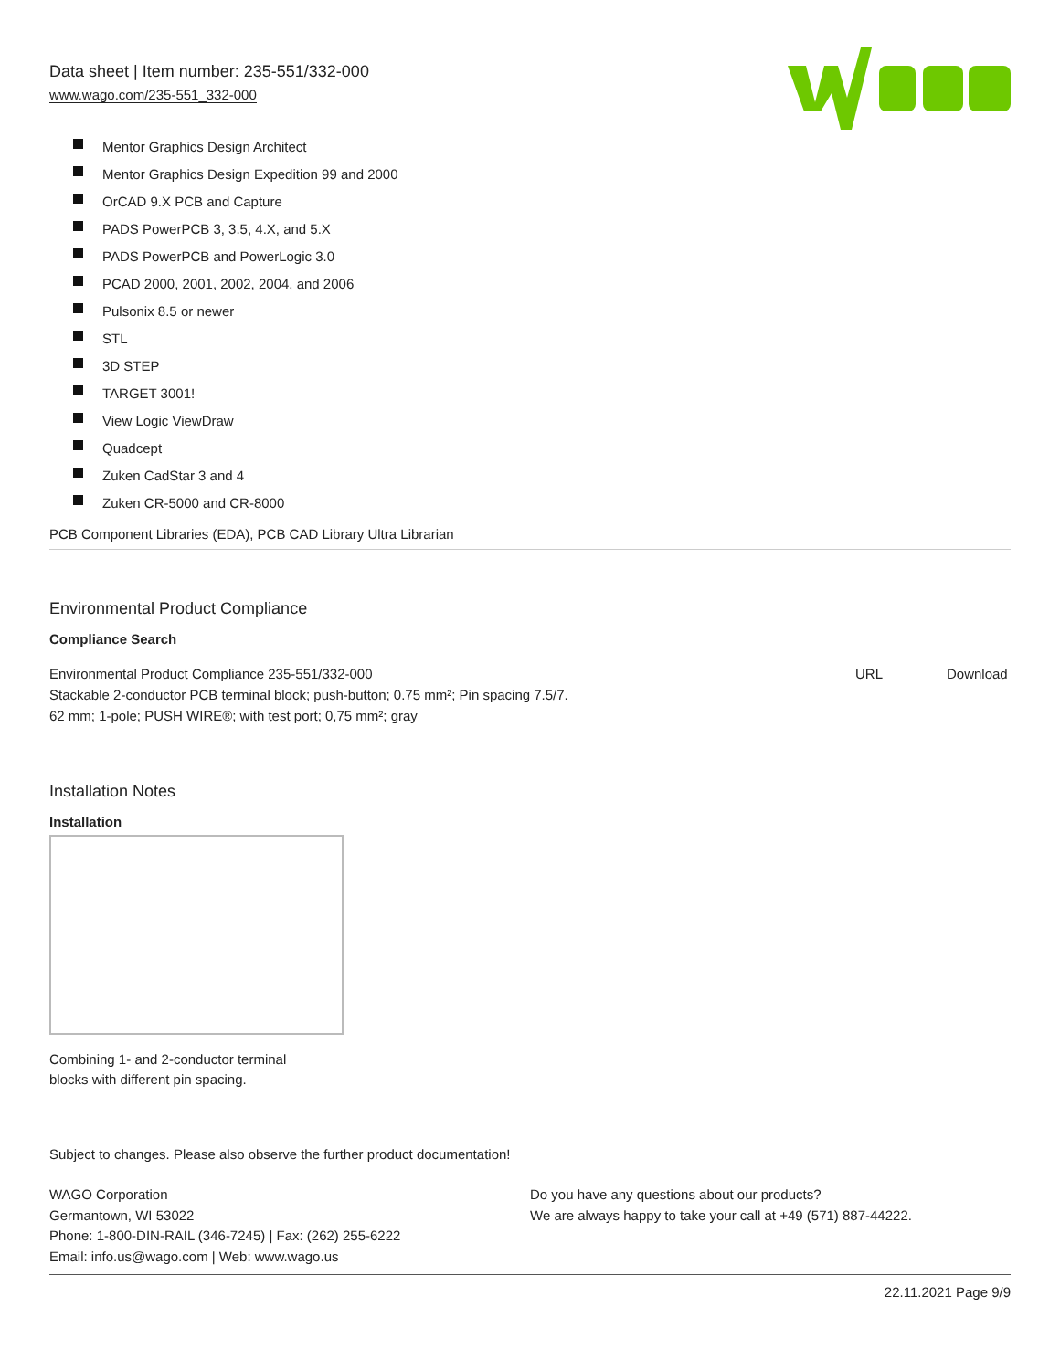Data sheet | Item number: 235-551/332-000
www.wago.com/235-551_332-000
Mentor Graphics Design Architect
Mentor Graphics Design Expedition 99 and 2000
OrCAD 9.X PCB and Capture
PADS PowerPCB 3, 3.5, 4.X, and 5.X
PADS PowerPCB and PowerLogic 3.0
PCAD 2000, 2001, 2002, 2004, and 2006
Pulsonix 8.5 or newer
STL
3D STEP
TARGET 3001!
View Logic ViewDraw
Quadcept
Zuken CadStar 3 and 4
Zuken CR-5000 and CR-8000
PCB Component Libraries (EDA), PCB CAD Library Ultra Librarian
Environmental Product Compliance
Compliance Search
| Environmental Product Compliance 235-551/332-000 Stackable 2-conductor PCB terminal block; push-button; 0.75 mm²; Pin spacing 7.5/7. 62 mm; 1-pole; PUSH WIRE®; with test port; 0,75 mm²; gray | URL | Download |
Installation Notes
Installation
Combining 1- and 2-conductor terminal
blocks with different pin spacing.
Subject to changes. Please also observe the further product documentation!
WAGO Corporation
Germantown, WI 53022
Phone: 1-800-DIN-RAIL (346-7245) | Fax: (262) 255-6222
Email: info.us@wago.com | Web: www.wago.us
Do you have any questions about our products?
We are always happy to take your call at +49 (571) 887-44222.
22.11.2021 Page 9/9